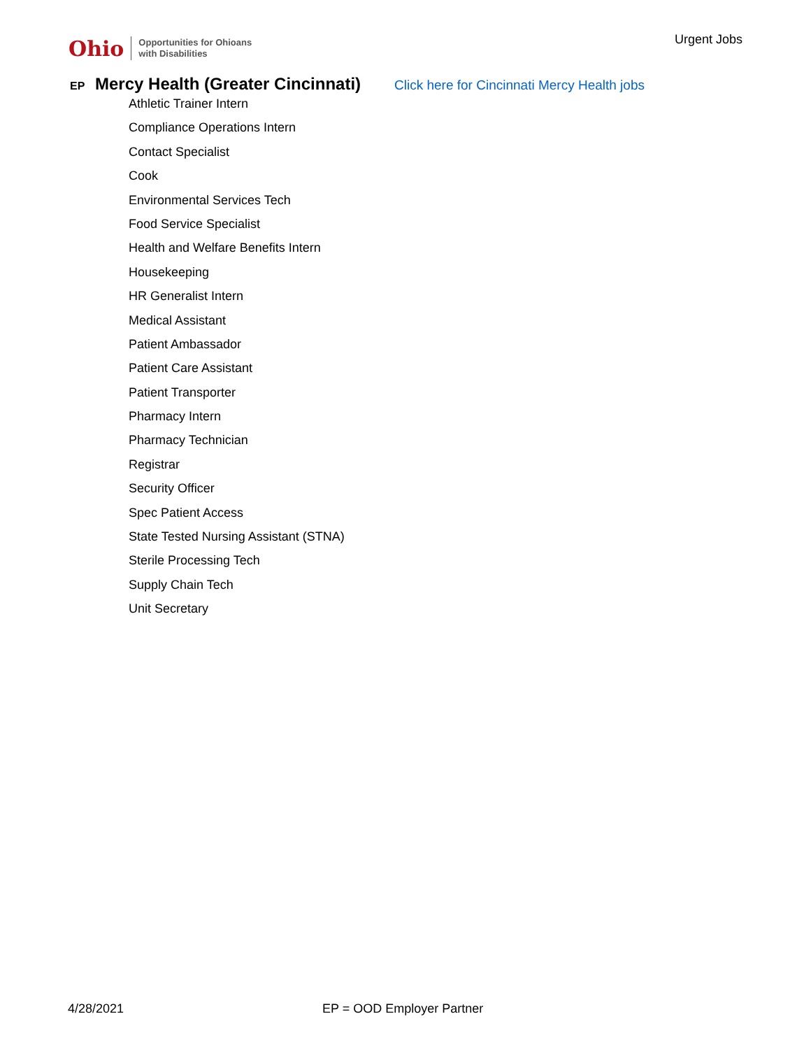Ohio Opportunities for Ohioans
with Disabilities
Urgent Jobs
EP Mercy Health (Greater Cincinnati) Click here for Cincinnati Mercy Health jobs
Athletic Trainer Intern
Compliance Operations Intern
Contact Specialist
Cook
Environmental Services Tech
Food Service Specialist
Health and Welfare Benefits Intern
Housekeeping
HR Generalist Intern
Medical Assistant
Patient Ambassador
Patient Care Assistant
Patient Transporter
Pharmacy Intern
Pharmacy Technician
Registrar
Security Officer
Spec Patient Access
State Tested Nursing Assistant (STNA)
Sterile Processing Tech
Supply Chain Tech
Unit Secretary
4/28/2021 EP = OOD Employer Partner